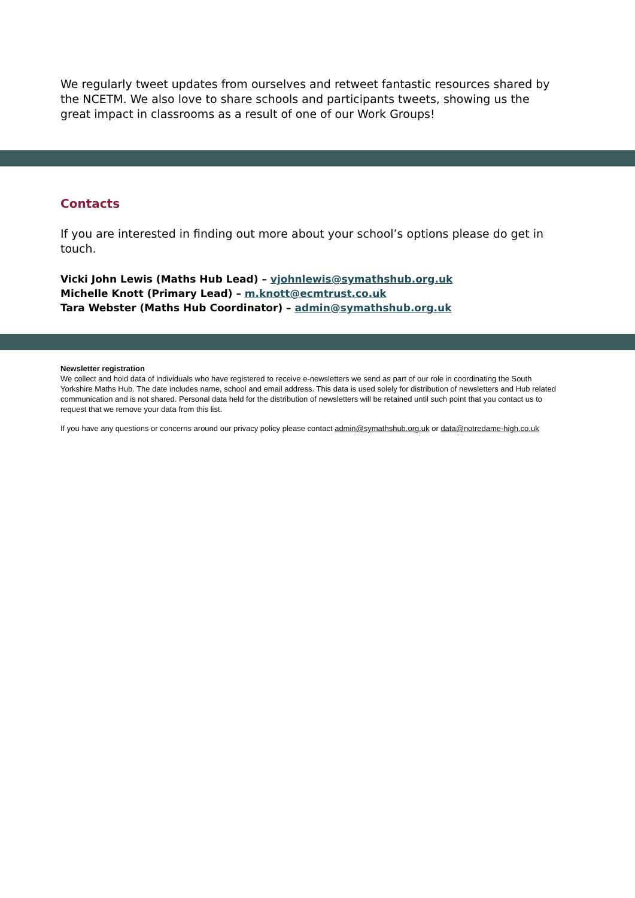We regularly tweet updates from ourselves and retweet fantastic resources shared by the NCETM. We also love to share schools and participants tweets, showing us the great impact in classrooms as a result of one of our Work Groups!
Contacts
If you are interested in finding out more about your school’s options please do get in touch.
Vicki John Lewis (Maths Hub Lead) – vjohnlewis@symathshub.org.uk
Michelle Knott (Primary Lead) – m.knott@ecmtrust.co.uk
Tara Webster (Maths Hub Coordinator) – admin@symathshub.org.uk
Newsletter registration
We collect and hold data of individuals who have registered to receive e-newsletters we send as part of our role in coordinating the South Yorkshire Maths Hub. The date includes name, school and email address. This data is used solely for distribution of newsletters and Hub related communication and is not shared. Personal data held for the distribution of newsletters will be retained until such point that you contact us to request that we remove your data from this list.
If you have any questions or concerns around our privacy policy please contact admin@symathshub.org.uk or data@notredame-high.co.uk